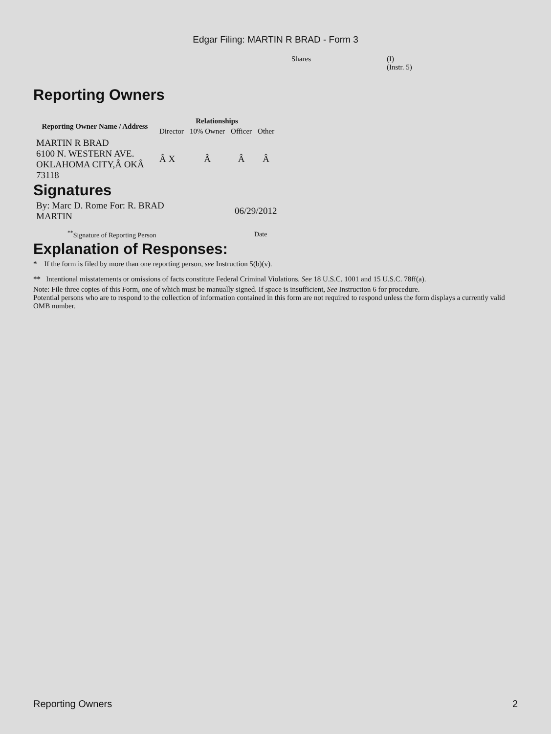Edgar Filing: MARTIN R BRAD - Form 3
Shares (I)
(Instr. 5)
Reporting Owners
| Reporting Owner Name / Address | Relationships | | | |
| --- | --- | --- | --- | --- |
| | Director | 10% Owner | Officer | Other |
| MARTIN R BRAD 6100 N. WESTERN AVE. OKLAHOMA CITY,Â OKÂ 73118 | Â X | Â | Â | Â |
Signatures
| By: Marc D. Rome For: R. BRAD MARTIN | 06/29/2012 |
| <sup>**</sup> Signature of Reporting Person | Date |
Explanation of Responses:
* If the form is filed by more than one reporting person, see Instruction 5(b)(v).
** Intentional misstatements or omissions of facts constitute Federal Criminal Violations. See 18 U.S.C. 1001 and 15 U.S.C. 78ff(a).
Note: File three copies of this Form, one of which must be manually signed. If space is insufficient, See Instruction 6 for procedure.
Potential persons who are to respond to the collection of information contained in this form are not required to respond unless the form displays a currently valid OMB number.
Reporting Owners 2